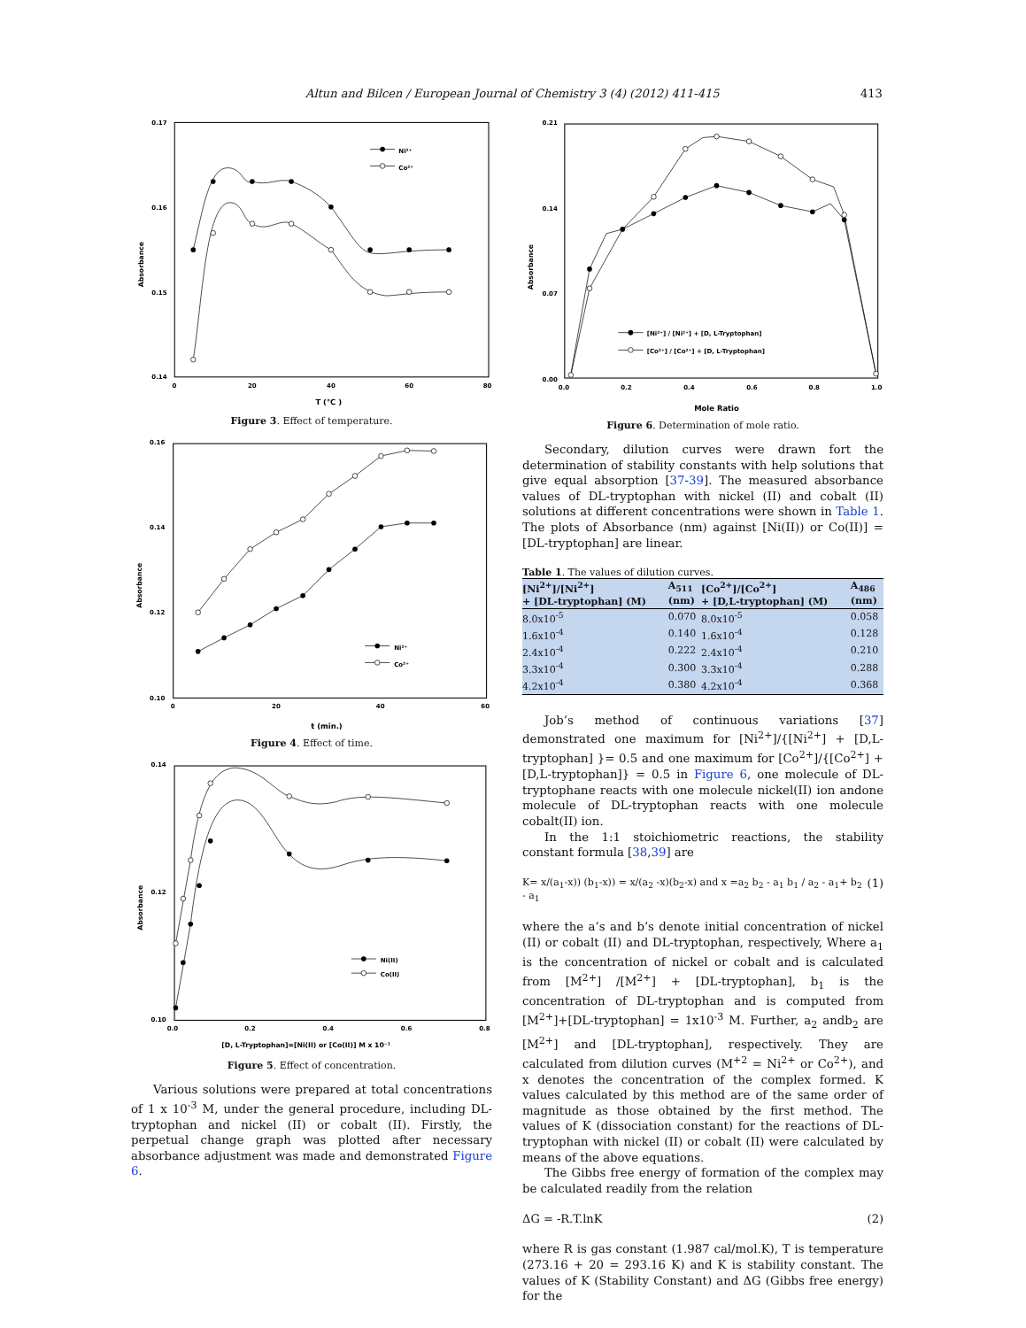Altun and Bilcen / European Journal of Chemistry 3 (4) (2012) 411-415 413
0.17
0.16
0.15
0.14
0
20
40
60
80
T (°C )
Absorbance
Ni²⁺
Co²⁺
Figure 3. Effect of temperature.
0.16
0.14
0.12
0.10
0
20
40
60
t (min.)
Absorbance
Ni²⁺
Co²⁺
Figure 4. Effect of time.
0.14
0.12
0.10
0.0
0.2
0.4
0.6
0.8
[D, L-Tryptophan]=[Ni(II) or [Co(II)] M x 10⁻¹
Absorbance
Ni(II)
Co(II)
Figure 5. Effect of concentration.
Various solutions were prepared at total concentrations of 1 x 10<sup>-3</sup> M, under the general procedure, including DL-tryptophan and nickel (II) or cobalt (II). Firstly, the perpetual change graph was plotted after necessary absorbance adjustment was made and demonstrated Figure 6.
0.21
0.14
0.07
0.00
0.0
0.2
0.4
0.6
0.8
1.0
Mole Ratio
Absorbance
[Ni²⁺] / [Ni²⁺] + [D, L-Tryptophan]
[Co²⁺] / [Co²⁺] + [D, L-Tryptophan]
Figure 6. Determination of mole ratio.
Secondary, dilution curves were drawn fort the determination of stability constants with help solutions that give equal absorption [37-39]. The measured absorbance values of DL-tryptophan with nickel (II) and cobalt (II) solutions at different concentrations were shown in Table 1. The plots of Absorbance (nm) against [Ni(II)) or Co(II)] = [DL-tryptophan] are linear.
Table 1. The values of dilution curves.
| [Ni<sup>2+</sup>]/[Ni<sup>2+</sup>] + [DL-tryptophan] (M) | A<sub>511</sub> (nm) | [Co<sup>2+</sup>]/[Co<sup>2+</sup>] + [D,L-tryptophan] (M) | A<sub>486</sub> (nm) |
| --- | --- | --- | --- |
| 8.0x10<sup>-5</sup> | 0.070 | 8.0x10<sup>-5</sup> | 0.058 |
| 1.6x10<sup>-4</sup> | 0.140 | 1.6x10<sup>-4</sup> | 0.128 |
| 2.4x10<sup>-4</sup> | 0.222 | 2.4x10<sup>-4</sup> | 0.210 |
| 3.3x10<sup>-4</sup> | 0.300 | 3.3x10<sup>-4</sup> | 0.288 |
| 4.2x10<sup>-4</sup> | 0.380 | 4.2x10<sup>-4</sup> | 0.368 |
Job’s method of continuous variations [37] demonstrated one maximum for [Ni<sup>2+</sup>]/{[Ni<sup>2+</sup>] + [D,L-tryptophan] }= 0.5 and one maximum for [Co<sup>2+</sup>]/{[Co<sup>2+</sup>] + [D,L-tryptophan]} = 0.5 in Figure 6, one molecule of DL-tryptophane reacts with one molecule nickel(II) ion andone molecule of DL-tryptophan reacts with one molecule cobalt(II) ion.
In the 1:1 stoichiometric reactions, the stability constant formula [38,39] are
K= x/(a<sub>1</sub>-x)) (b<sub>1</sub>-x)) = x/(a<sub>2</sub> -x)(b<sub>2</sub>-x) and x =a<sub>2</sub> b<sub>2</sub> - a<sub>1</sub> b<sub>1</sub> / a<sub>2</sub> - a<sub>1</sub>+ b<sub>2</sub> - a<sub>1</sub> (1)
where the a’s and b’s denote initial concentration of nickel (II) or cobalt (II) and DL-tryptophan, respectively, Where a<sub>1</sub> is the concentration of nickel or cobalt and is calculated from [M<sup>2+</sup>] /[M<sup>2+</sup>] + [DL-tryptophan], b<sub>1</sub> is the concentration of DL-tryptophan and is computed from [M<sup>2+</sup>]+[DL-tryptophan] = 1x10<sup>-3</sup> M. Further, a<sub>2</sub> andb<sub>2</sub> are [M<sup>2+</sup>] and [DL-tryptophan], respectively. They are calculated from dilution curves (M<sup>+2</sup> = Ni<sup>2+</sup> or Co<sup>2+</sup>), and x denotes the concentration of the complex formed. K values calculated by this method are of the same order of magnitude as those obtained by the first method. The values of K (dissociation constant) for the reactions of DL-tryptophan with nickel (II) or cobalt (II) were calculated by means of the above equations.
The Gibbs free energy of formation of the complex may be calculated readily from the relation
ΔG = -R.T.lnK (2)
where R is gas constant (1.987 cal/mol.K), T is temperature (273.16 + 20 = 293.16 K) and K is stability constant. The values of K (Stability Constant) and ΔG (Gibbs free energy) for the